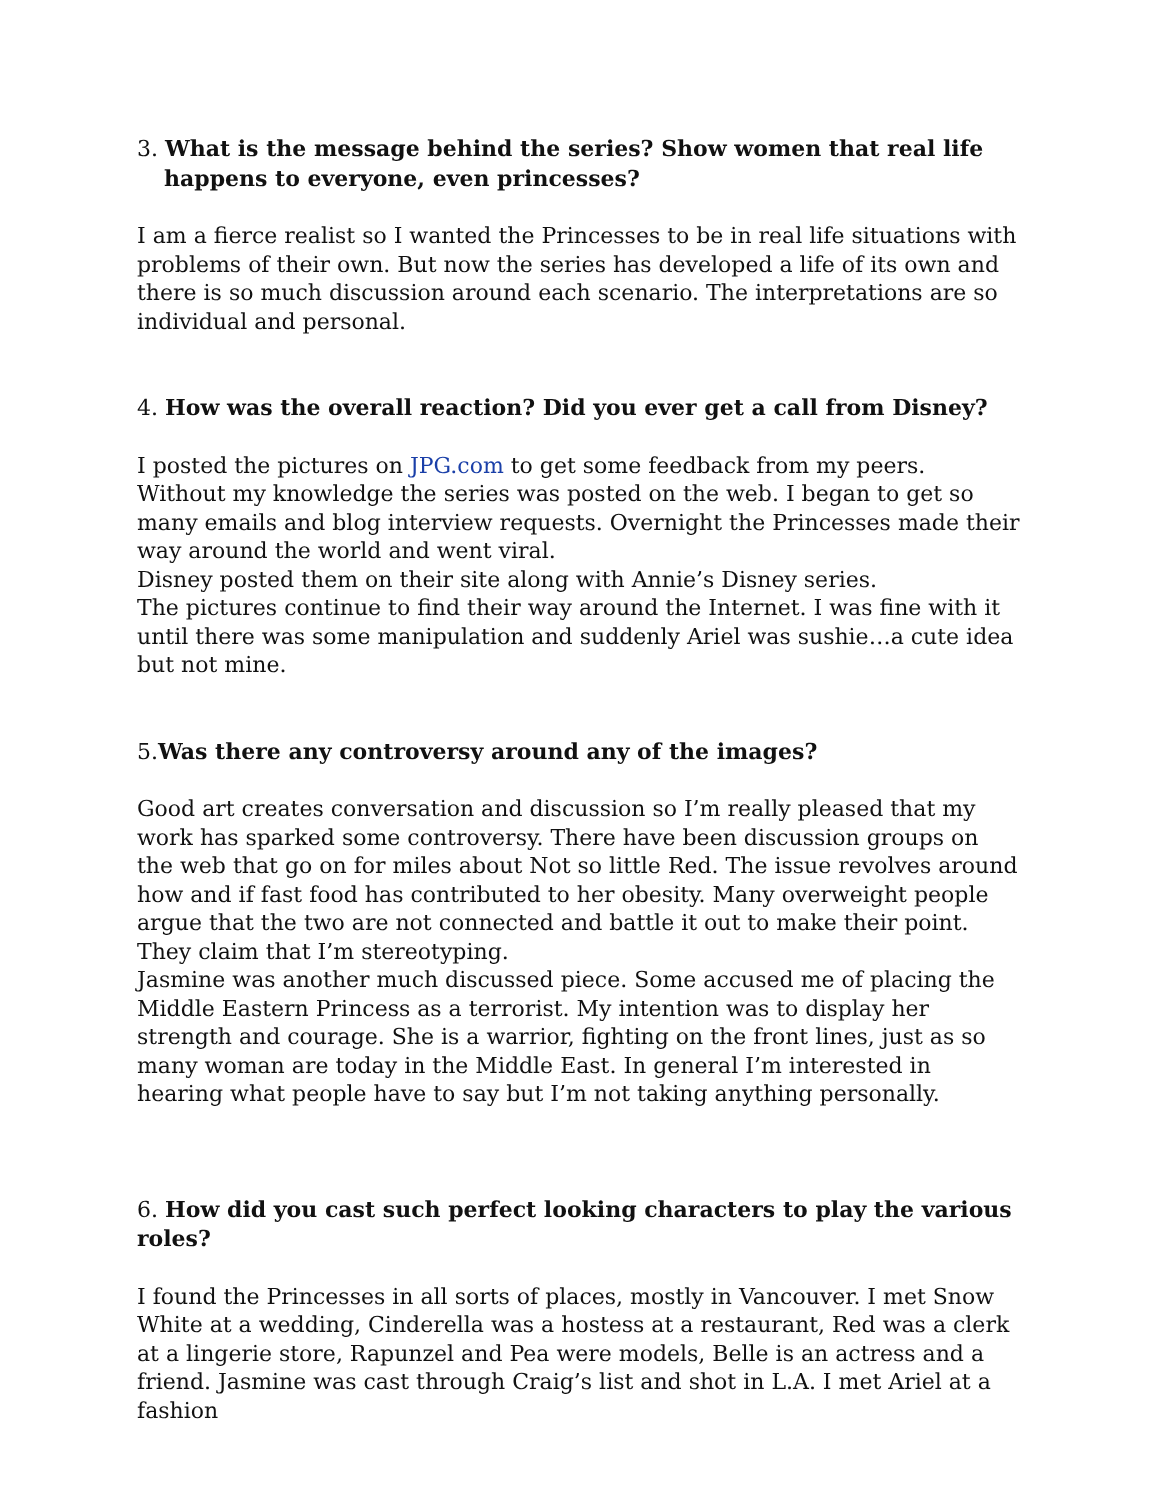3. What is the message behind the series? Show women that real life happens to everyone, even princesses?
I am a fierce realist so I wanted the Princesses to be in real life situations with problems of their own. But now the series has developed a life of its own and there is so much discussion around each scenario. The interpretations are so individual and personal.
4. How was the overall reaction? Did you ever get a call from Disney?
I posted the pictures on JPG.com to get some feedback from my peers. Without my knowledge the series was posted on the web. I began to get so many emails and blog interview requests. Overnight the Princesses made their way around the world and went viral.
Disney posted them on their site along with Annie’s Disney series.
The pictures continue to find their way around the Internet. I was fine with it until there was some manipulation and suddenly Ariel was sushie…a cute idea but not mine.
5.Was there any controversy around any of the images?
Good art creates conversation and discussion so I’m really pleased that my work has sparked some controversy. There have been discussion groups on the web that go on for miles about Not so little Red. The issue revolves around how and if fast food has contributed to her obesity. Many overweight people argue that the two are not connected and battle it out to make their point. They claim that I’m stereotyping.
Jasmine was another much discussed piece. Some accused me of placing the Middle Eastern Princess as a terrorist. My intention was to display her strength and courage. She is a warrior, fighting on the front lines, just as so many woman are today in the Middle East. In general I’m interested in hearing what people have to say but I’m not taking anything personally.
6. How did you cast such perfect looking characters to play the various roles?
I found the Princesses in all sorts of places, mostly in Vancouver. I met Snow White at a wedding, Cinderella was a hostess at a restaurant, Red was a clerk at a lingerie store, Rapunzel and Pea were models, Belle is an actress and a friend. Jasmine was cast through Craig’s list and shot in L.A. I met Ariel at a fashion